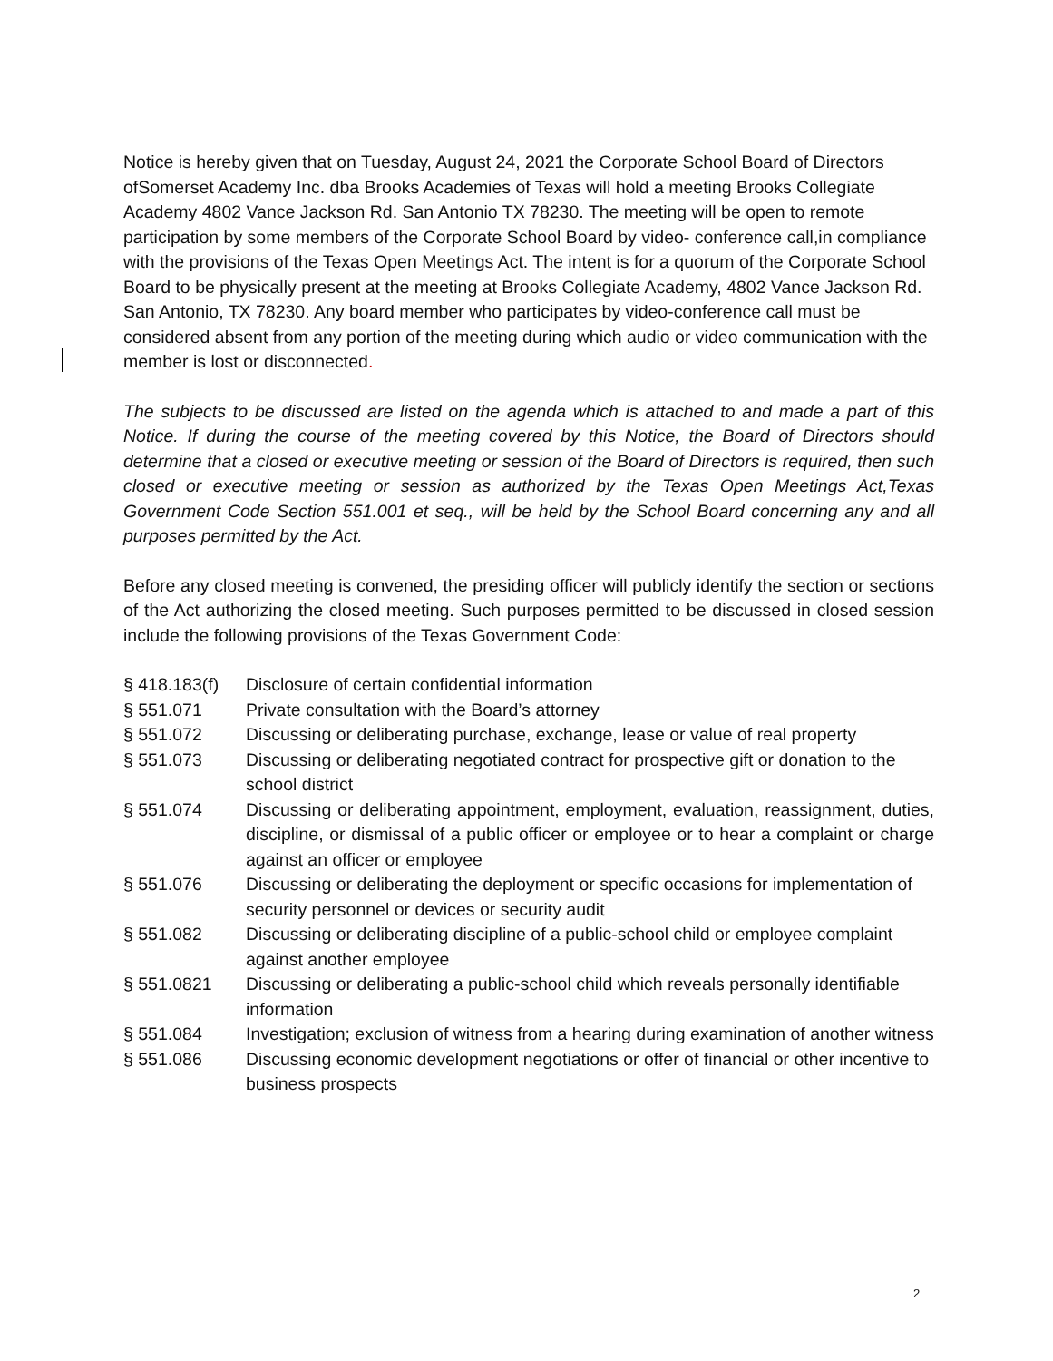Notice is hereby given that on Tuesday, August 24, 2021 the Corporate School Board of Directors ofSomerset Academy Inc. dba Brooks Academies of Texas will hold a meeting Brooks Collegiate Academy 4802 Vance Jackson Rd. San Antonio TX 78230. The meeting will be open to remote participation by some members of the Corporate School Board by video- conference call,in compliance with the provisions of the Texas Open Meetings Act. The intent is for a quorum of the Corporate School Board to be physically present at the meeting at Brooks Collegiate Academy, 4802 Vance Jackson Rd. San Antonio, TX 78230. Any board member who participates by video-conference call must be considered absent from any portion of the meeting during which audio or video communication with the member is lost or disconnected.
The subjects to be discussed are listed on the agenda which is attached to and made a part of this Notice. If during the course of the meeting covered by this Notice, the Board of Directors should determine that a closed or executive meeting or session of the Board of Directors is required, then such closed or executive meeting or session as authorized by the Texas Open Meetings Act,Texas Government Code Section 551.001 et seq., will be held by the School Board concerning any and all purposes permitted by the Act.
Before any closed meeting is convened, the presiding officer will publicly identify the section or sections of the Act authorizing the closed meeting. Such purposes permitted to be discussed in closed session include the following provisions of the Texas Government Code:
§ 418.183(f) Disclosure of certain confidential information
§ 551.071 Private consultation with the Board’s attorney
§ 551.072 Discussing or deliberating purchase, exchange, lease or value of real property
§ 551.073 Discussing or deliberating negotiated contract for prospective gift or donation to the school district
§ 551.074 Discussing or deliberating appointment, employment, evaluation, reassignment, duties, discipline, or dismissal of a public officer or employee or to hear a complaint or charge against an officer or employee
§ 551.076 Discussing or deliberating the deployment or specific occasions for implementation of security personnel or devices or security audit
§ 551.082 Discussing or deliberating discipline of a public-school child or employee complaint against another employee
§ 551.0821 Discussing or deliberating a public-school child which reveals personally identifiable information
§ 551.084 Investigation; exclusion of witness from a hearing during examination of another witness
§ 551.086 Discussing economic development negotiations or offer of financial or other incentive to business prospects
2